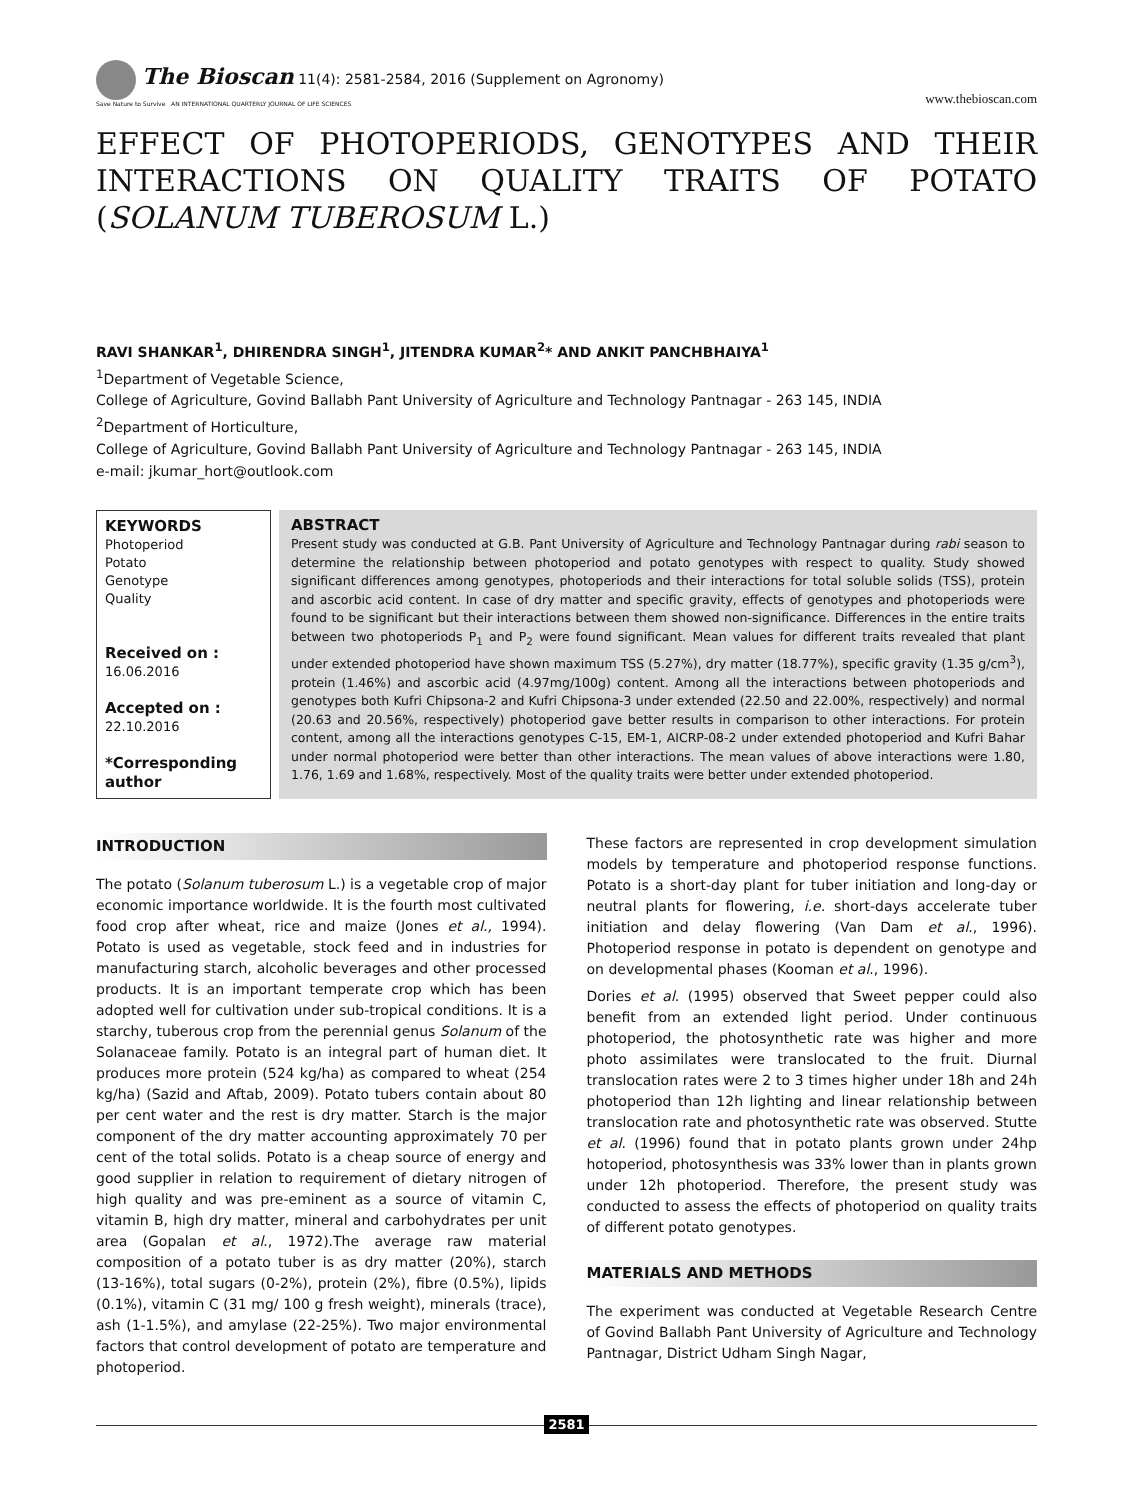The Bioscan 11(4): 2581-2584, 2016 (Supplement on Agronomy)
Save Nature to Survive AN INTERNATIONAL QUARTERLY JOURNAL OF LIFE SCIENCES
www.thebioscan.com
EFFECT OF PHOTOPERIODS, GENOTYPES AND THEIR INTERACTIONS ON QUALITY TRAITS OF POTATO (SOLANUM TUBEROSUM L.)
RAVI SHANKAR<sup>1</sup>, DHIRENDRA SINGH<sup>1</sup>, JITENDRA KUMAR<sup>2</sup>* AND ANKIT PANCHBHAIYA<sup>1</sup>
<sup>1</sup> Department of Vegetable Science,
College of Agriculture, Govind Ballabh Pant University of Agriculture and Technology Pantnagar - 263 145, INDIA
<sup>2</sup> Department of Horticulture,
College of Agriculture, Govind Ballabh Pant University of Agriculture and Technology Pantnagar - 263 145, INDIA
e-mail: jkumar_hort@outlook.com
KEYWORDS
Photoperiod
Potato
Genotype
Quality
Received on :
16.06.2016
Accepted on :
22.10.2016
*Corresponding author
ABSTRACT
Present study was conducted at G.B. Pant University of Agriculture and Technology Pantnagar during rabi season to determine the relationship between photoperiod and potato genotypes with respect to quality. Study showed significant differences among genotypes, photoperiods and their interactions for total soluble solids (TSS), protein and ascorbic acid content. In case of dry matter and specific gravity, effects of genotypes and photoperiods were found to be significant but their interactions between them showed non-significance. Differences in the entire traits between two photoperiods P<sub>1</sub> and P<sub>2</sub> were found significant. Mean values for different traits revealed that plant under extended photoperiod have shown maximum TSS (5.27%), dry matter (18.77%), specific gravity (1.35 g/cm<sup>3</sup>), protein (1.46%) and ascorbic acid (4.97mg/100g) content. Among all the interactions between photoperiods and genotypes both Kufri Chipsona-2 and Kufri Chipsona-3 under extended (22.50 and 22.00%, respectively) and normal (20.63 and 20.56%, respectively) photoperiod gave better results in comparison to other interactions. For protein content, among all the interactions genotypes C-15, EM-1, AICRP-08-2 under extended photoperiod and Kufri Bahar under normal photoperiod were better than other interactions. The mean values of above interactions were 1.80, 1.76, 1.69 and 1.68%, respectively. Most of the quality traits were better under extended photoperiod.
INTRODUCTION
The potato (Solanum tuberosum L.) is a vegetable crop of major economic importance worldwide. It is the fourth most cultivated food crop after wheat, rice and maize (Jones et al., 1994). Potato is used as vegetable, stock feed and in industries for manufacturing starch, alcoholic beverages and other processed products. It is an important temperate crop which has been adopted well for cultivation under sub-tropical conditions. It is a starchy, tuberous crop from the perennial genus Solanum of the Solanaceae family. Potato is an integral part of human diet. It produces more protein (524 kg/ha) as compared to wheat (254 kg/ha) (Sazid and Aftab, 2009). Potato tubers contain about 80 per cent water and the rest is dry matter. Starch is the major component of the dry matter accounting approximately 70 per cent of the total solids. Potato is a cheap source of energy and good supplier in relation to requirement of dietary nitrogen of high quality and was pre-eminent as a source of vitamin C, vitamin B, high dry matter, mineral and carbohydrates per unit area (Gopalan et al., 1972).The average raw material composition of a potato tuber is as dry matter (20%), starch (13-16%), total sugars (0-2%), protein (2%), fibre (0.5%), lipids (0.1%), vitamin C (31 mg/ 100 g fresh weight), minerals (trace), ash (1-1.5%), and amylase (22-25%). Two major environmental factors that control development of potato are temperature and photoperiod.
These factors are represented in crop development simulation models by temperature and photoperiod response functions. Potato is a short-day plant for tuber initiation and long-day or neutral plants for flowering, i.e. short-days accelerate tuber initiation and delay flowering (Van Dam et al., 1996). Photoperiod response in potato is dependent on genotype and on developmental phases (Kooman et al., 1996).
Dories et al. (1995) observed that Sweet pepper could also benefit from an extended light period. Under continuous photoperiod, the photosynthetic rate was higher and more photo assimilates were translocated to the fruit. Diurnal translocation rates were 2 to 3 times higher under 18h and 24h photoperiod than 12h lighting and linear relationship between translocation rate and photosynthetic rate was observed. Stutte et al. (1996) found that in potato plants grown under 24hp hotoperiod, photosynthesis was 33% lower than in plants grown under 12h photoperiod. Therefore, the present study was conducted to assess the effects of photoperiod on quality traits of different potato genotypes.
MATERIALS AND METHODS
The experiment was conducted at Vegetable Research Centre of Govind Ballabh Pant University of Agriculture and Technology Pantnagar, District Udham Singh Nagar,
2581